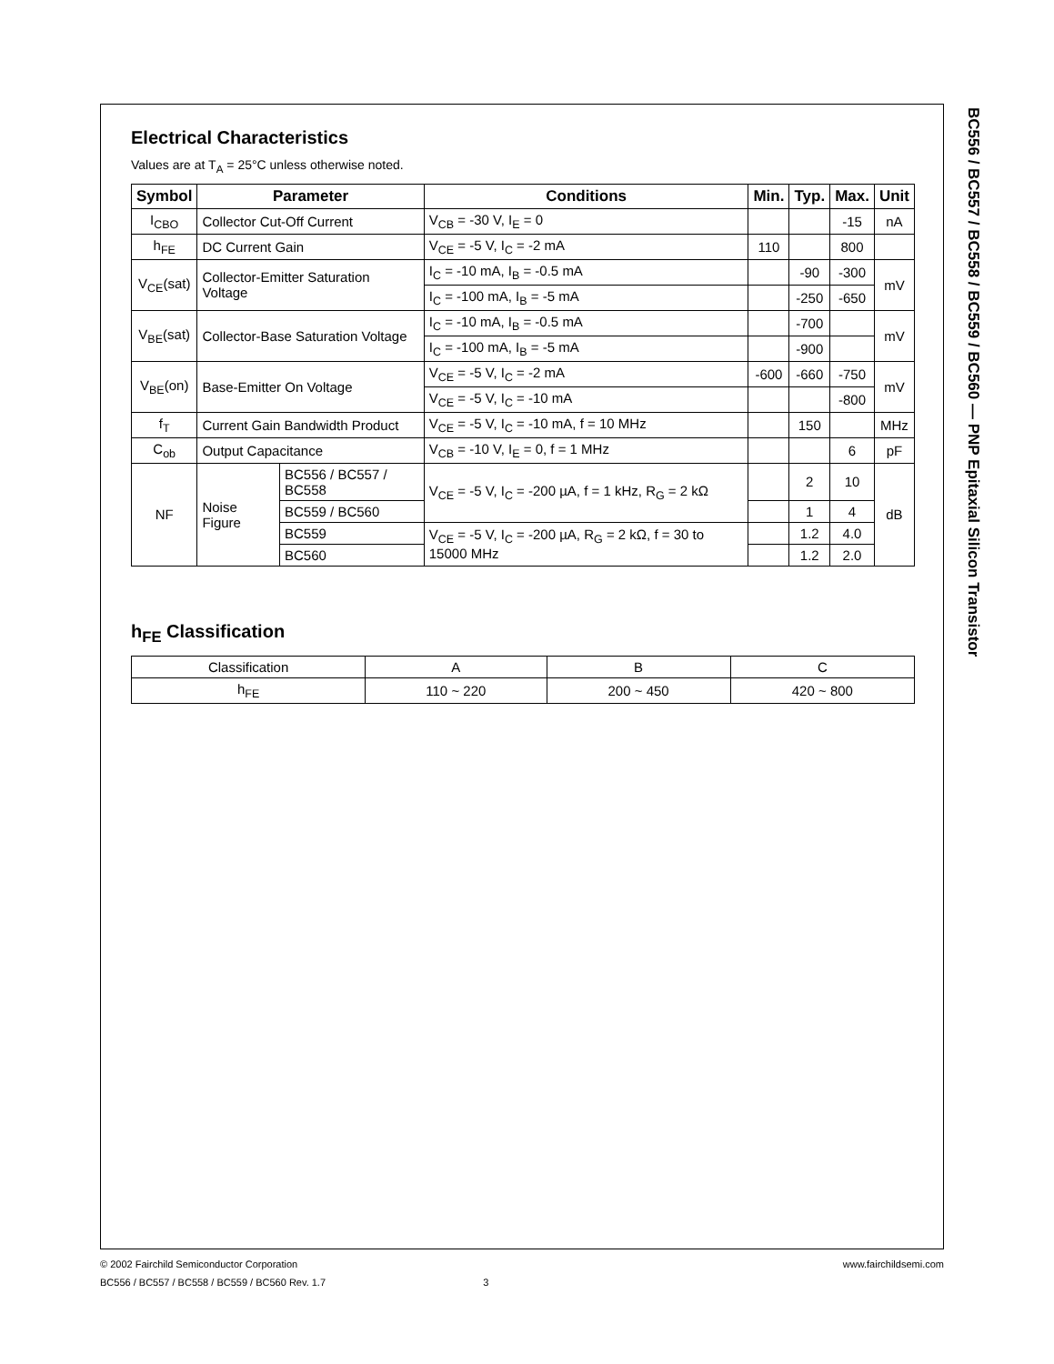Electrical Characteristics
Values are at T<sub>A</sub> = 25°C unless otherwise noted.
| Symbol | Parameter | | Conditions | Min. | Typ. | Max. | Unit |
| --- | --- | --- | --- | --- | --- | --- | --- |
| I<sub>CBO</sub> | Collector Cut-Off Current | | V<sub>CB</sub> = -30 V, I<sub>E</sub> = 0 | | | -15 | nA |
| h<sub>FE</sub> | DC Current Gain | | V<sub>CE</sub> = -5 V, I<sub>C</sub> = -2 mA | 110 | | 800 | |
| V<sub>CE</sub>(sat) | Collector-Emitter Saturation Voltage | | I<sub>C</sub> = -10 mA, I<sub>B</sub> = -0.5 mA | | -90 | -300 | mV |
| | | | I<sub>C</sub> = -100 mA, I<sub>B</sub> = -5 mA | | -250 | -650 | |
| V<sub>BE</sub>(sat) | Collector-Base Saturation Voltage | | I<sub>C</sub> = -10 mA, I<sub>B</sub> = -0.5 mA | | -700 | | mV |
| | | | I<sub>C</sub> = -100 mA, I<sub>B</sub> = -5 mA | | -900 | | |
| V<sub>BE</sub>(on) | Base-Emitter On Voltage | | V<sub>CE</sub> = -5 V, I<sub>C</sub> = -2 mA | -600 | -660 | -750 | mV |
| | | | V<sub>CE</sub> = -5 V, I<sub>C</sub> = -10 mA | | | -800 | |
| f<sub>T</sub> | Current Gain Bandwidth Product | | V<sub>CE</sub> = -5 V, I<sub>C</sub> = -10 mA, f = 10 MHz | | 150 | | MHz |
| C<sub>ob</sub> | Output Capacitance | | V<sub>CB</sub> = -10 V, I<sub>E</sub> = 0, f = 1 MHz | | | 6 | pF |
| NF | Noise Figure | BC556 / BC557 / BC558 | V<sub>CE</sub> = -5 V, I<sub>C</sub> = -200 µA, f = 1 kHz, R<sub>G</sub> = 2 kΩ | | 2 | 10 | dB |
| | | BC559 / BC560 | | | 1 | 4 | |
| | | BC559 | V<sub>CE</sub> = -5 V, I<sub>C</sub> = -200 µA, R<sub>G</sub> = 2 kΩ, f = 30 to 15000 MHz | | 1.2 | 4.0 | |
| | | BC560 | | | 1.2 | 2.0 | |
h<sub>FE</sub> Classification
| Classification | A | B | C |
| h<sub>FE</sub> | 110 ~ 220 | 200 ~ 450 | 420 ~ 800 |
BC556 / BC557 / BC558 / BC559 / BC560 — PNP Epitaxial Silicon Transistor
© 2002 Fairchild Semiconductor Corporation www.fairchildsemi.com
BC556 / BC557 / BC558 / BC559 / BC560 Rev. 1.7 3